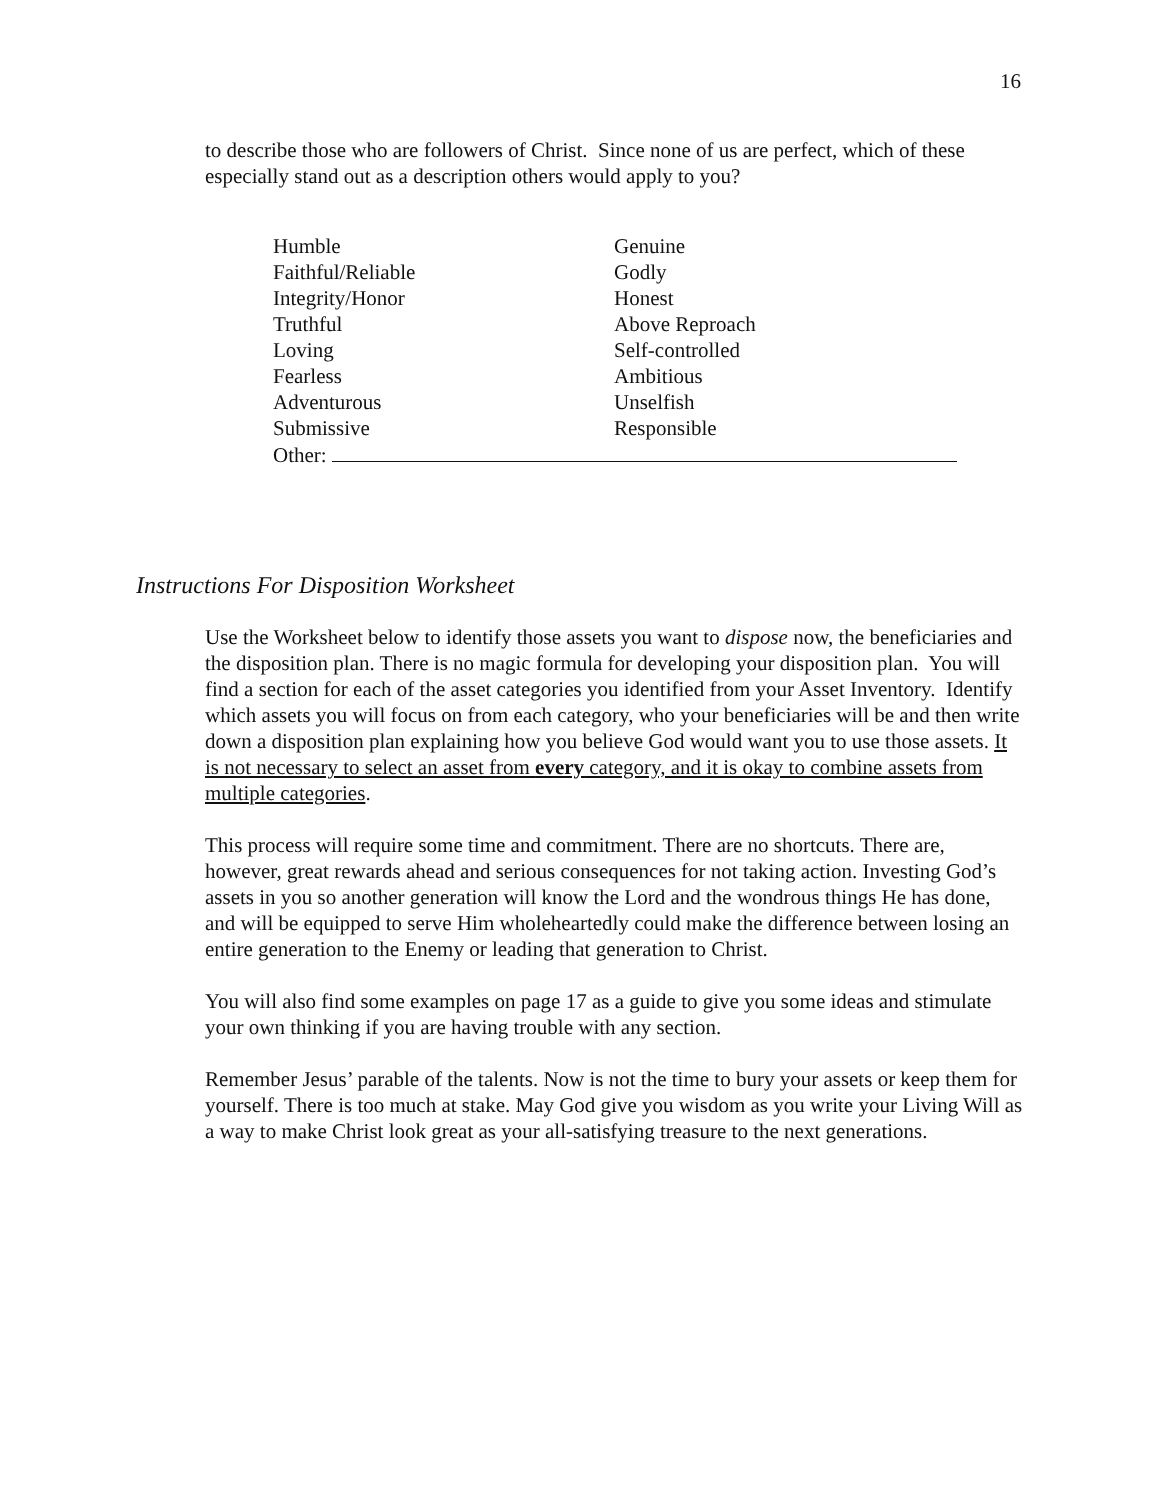16
to describe those who are followers of Christ. Since none of us are perfect, which of these especially stand out as a description others would apply to you?
Humble
Genuine
Faithful/Reliable
Godly
Integrity/Honor
Honest
Truthful
Above Reproach
Loving
Self-controlled
Fearless
Ambitious
Adventurous
Unselfish
Submissive
Responsible
Other:
Instructions For Disposition Worksheet
Use the Worksheet below to identify those assets you want to dispose now, the beneficiaries and the disposition plan. There is no magic formula for developing your disposition plan. You will find a section for each of the asset categories you identified from your Asset Inventory. Identify which assets you will focus on from each category, who your beneficiaries will be and then write down a disposition plan explaining how you believe God would want you to use those assets. It is not necessary to select an asset from every category, and it is okay to combine assets from multiple categories.
This process will require some time and commitment. There are no shortcuts. There are, however, great rewards ahead and serious consequences for not taking action. Investing God’s assets in you so another generation will know the Lord and the wondrous things He has done, and will be equipped to serve Him wholeheartedly could make the difference between losing an entire generation to the Enemy or leading that generation to Christ.
You will also find some examples on page 17 as a guide to give you some ideas and stimulate your own thinking if you are having trouble with any section.
Remember Jesus’ parable of the talents. Now is not the time to bury your assets or keep them for yourself. There is too much at stake. May God give you wisdom as you write your Living Will as a way to make Christ look great as your all-satisfying treasure to the next generations.